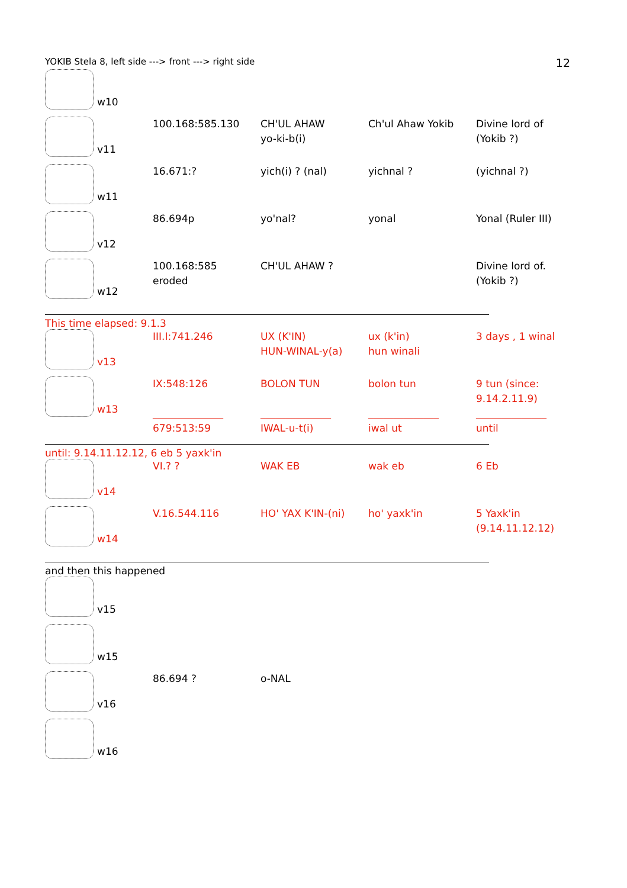YOKIB Stela 8, left side ---> front ---> right side 12
| w10 | | | | |
| v11 | 100.168:585.130 | CH'UL AHAW yo-ki-b(i) | Ch'ul Ahaw Yokib | Divine lord of (Yokib ?) |
| w11 | 16.671:? | yich(i) ? (nal) | yichnal ? | (yichnal ?) |
| v12 | 86.694p | yo'nal? | yonal | Yonal (Ruler III) |
| w12 | 100.168:585 eroded | CH'UL AHAW ? | | Divine lord of. (Yokib ?) |
This time elapsed: 9.1.3
| v13 | III.I:741.246 | UX (K'IN) HUN-WINAL-y(a) | ux (k'in) hun winali | 3 days , 1 winal |
| w13 | IX:548:126 ______________ 679:513:59 | BOLON TUN ______________ IWAL-u-t(i) | bolon tun ______________ iwal ut | 9 tun (since: 9.14.2.11.9) ______________ until |
until: 9.14.11.12.12, 6 eb 5 yaxk'in
| v14 | VI.? ? | WAK EB | wak eb | 6 Eb |
| w14 | V.16.544.116 | HO' YAX K'IN-(ni) | ho' yaxk'in | 5 Yaxk'in (9.14.11.12.12) |
and then this happened
| v15 | | | | |
| w15 | | | | |
| v16 | 86.694 ? | o-NAL | | |
| w16 | | | | |